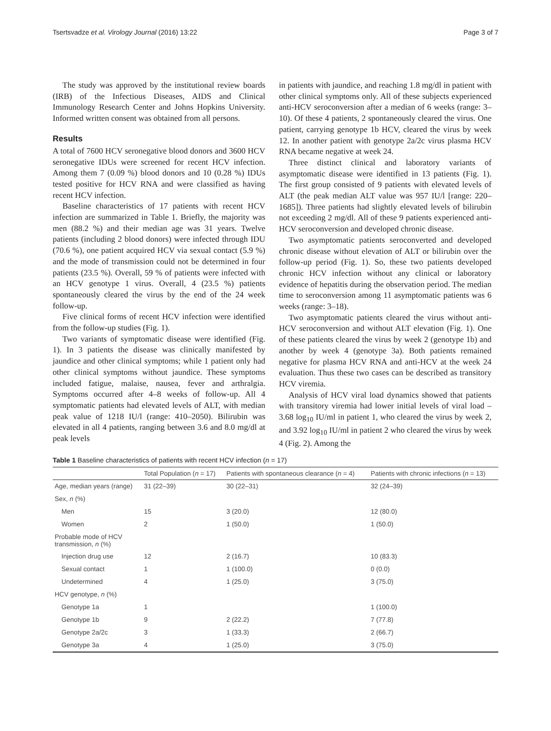Tsertsvadze et al. Virology Journal (2016) 13:22 Page 3 of 7
The study was approved by the institutional review boards (IRB) of the Infectious Diseases, AIDS and Clinical Immunology Research Center and Johns Hopkins University. Informed written consent was obtained from all persons.
Results
A total of 7600 HCV seronegative blood donors and 3600 HCV seronegative IDUs were screened for recent HCV infection. Among them 7 (0.09 %) blood donors and 10 (0.28 %) IDUs tested positive for HCV RNA and were classified as having recent HCV infection.
Baseline characteristics of 17 patients with recent HCV infection are summarized in Table 1. Briefly, the majority was men (88.2 %) and their median age was 31 years. Twelve patients (including 2 blood donors) were infected through IDU (70.6 %), one patient acquired HCV via sexual contact (5.9 %) and the mode of transmission could not be determined in four patients (23.5 %). Overall, 59 % of patients were infected with an HCV genotype 1 virus. Overall, 4 (23.5 %) patients spontaneously cleared the virus by the end of the 24 week follow-up.
Five clinical forms of recent HCV infection were identified from the follow-up studies (Fig. 1).
Two variants of symptomatic disease were identified (Fig. 1). In 3 patients the disease was clinically manifested by jaundice and other clinical symptoms; while 1 patient only had other clinical symptoms without jaundice. These symptoms included fatigue, malaise, nausea, fever and arthralgia. Symptoms occurred after 4–8 weeks of follow-up. All 4 symptomatic patients had elevated levels of ALT, with median peak value of 1218 IU/l (range: 410–2050). Bilirubin was elevated in all 4 patients, ranging between 3.6 and 8.0 mg/dl at peak levels
in patients with jaundice, and reaching 1.8 mg/dl in patient with other clinical symptoms only. All of these subjects experienced anti-HCV seroconversion after a median of 6 weeks (range: 3–10). Of these 4 patients, 2 spontaneously cleared the virus. One patient, carrying genotype 1b HCV, cleared the virus by week 12. In another patient with genotype 2a/2c virus plasma HCV RNA became negative at week 24.
Three distinct clinical and laboratory variants of asymptomatic disease were identified in 13 patients (Fig. 1). The first group consisted of 9 patients with elevated levels of ALT (the peak median ALT value was 957 IU/l [range: 220–1685]). Three patients had slightly elevated levels of bilirubin not exceeding 2 mg/dl. All of these 9 patients experienced anti-HCV seroconversion and developed chronic disease.
Two asymptomatic patients seroconverted and developed chronic disease without elevation of ALT or bilirubin over the follow-up period (Fig. 1). So, these two patients developed chronic HCV infection without any clinical or laboratory evidence of hepatitis during the observation period. The median time to seroconversion among 11 asymptomatic patients was 6 weeks (range: 3–18).
Two asymptomatic patients cleared the virus without anti-HCV seroconversion and without ALT elevation (Fig. 1). One of these patients cleared the virus by week 2 (genotype 1b) and another by week 4 (genotype 3a). Both patients remained negative for plasma HCV RNA and anti-HCV at the week 24 evaluation. Thus these two cases can be described as transitory HCV viremia.
Analysis of HCV viral load dynamics showed that patients with transitory viremia had lower initial levels of viral load – 3.68 log<sub>10</sub> IU/ml in patient 1, who cleared the virus by week 2, and 3.92 log<sub>10</sub> IU/ml in patient 2 who cleared the virus by week 4 (Fig. 2). Among the
Table 1 Baseline characteristics of patients with recent HCV infection (n = 17)
| | Total Population ( n = 17) | Patients with spontaneous clearance ( n = 4) | Patients with chronic infections ( n = 13) |
| --- | --- | --- | --- |
| Age, median years (range) | 31 (22–39) | 30 (22–31) | 32 (24–39) |
| Sex, n (%) | | | |
| Men | 15 | 3 (20.0) | 12 (80.0) |
| Women | 2 | 1 (50.0) | 1 (50.0) |
| Probable mode of HCV transmission, n (%) | | | |
| Injection drug use | 12 | 2 (16.7) | 10 (83.3) |
| Sexual contact | 1 | 1 (100.0) | 0 (0.0) |
| Undetermined | 4 | 1 (25.0) | 3 (75.0) |
| HCV genotype, n (%) | | | |
| Genotype 1a | 1 | | 1 (100.0) |
| Genotype 1b | 9 | 2 (22.2) | 7 (77.8) |
| Genotype 2a/2c | 3 | 1 (33.3) | 2 (66.7) |
| Genotype 3a | 4 | 1 (25.0) | 3 (75.0) |